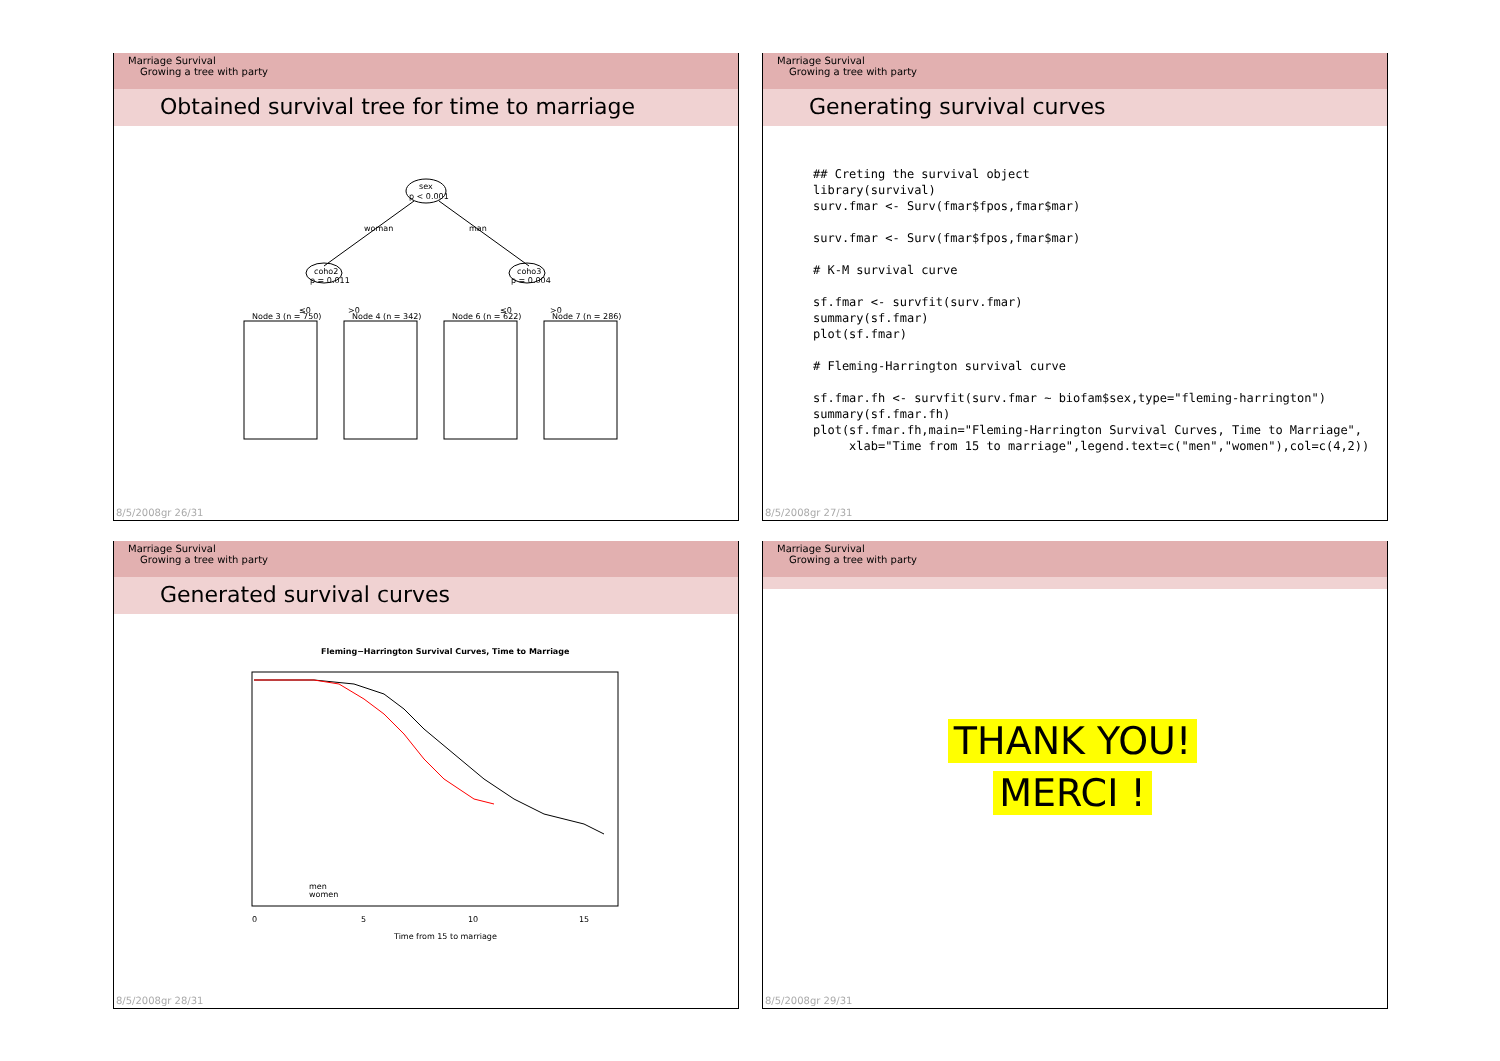Marriage Survival
Growing a tree with party
Obtained survival tree for time to marriage
sex
p < 0.001
woman
man
coho2
p = 0.011
coho3
p = 0.004
≤0
>0
≤0
>0
Node 3 (n = 750)
Node 4 (n = 342)
Node 6 (n = 622)
Node 7 (n = 286)
8/5/2008gr 26/31
Marriage Survival
Growing a tree with party
Generating survival curves
## Creting the survival object
library(survival)
surv.fmar <- Surv(fmar$fpos,fmar$mar)

surv.fmar <- Surv(fmar$fpos,fmar$mar)

# K-M survival curve

sf.fmar <- survfit(surv.fmar)
summary(sf.fmar)
plot(sf.fmar)

# Fleming-Harrington survival curve

sf.fmar.fh <- survfit(surv.fmar ~ biofam$sex,type="fleming-harrington")
summary(sf.fmar.fh)
plot(sf.fmar.fh,main="Fleming-Harrington Survival Curves, Time to Marriage",
     xlab="Time from 15 to marriage",legend.text=c("men","women"),col=c(4,2))
8/5/2008gr 27/31
Marriage Survival
Growing a tree with party
Generated survival curves
Fleming−Harrington Survival Curves, Time to Marriage
men
women
0
5
10
15
Time from 15 to marriage
8/5/2008gr 28/31
Marriage Survival
Growing a tree with party
THANK YOU!
MERCI !
8/5/2008gr 29/31